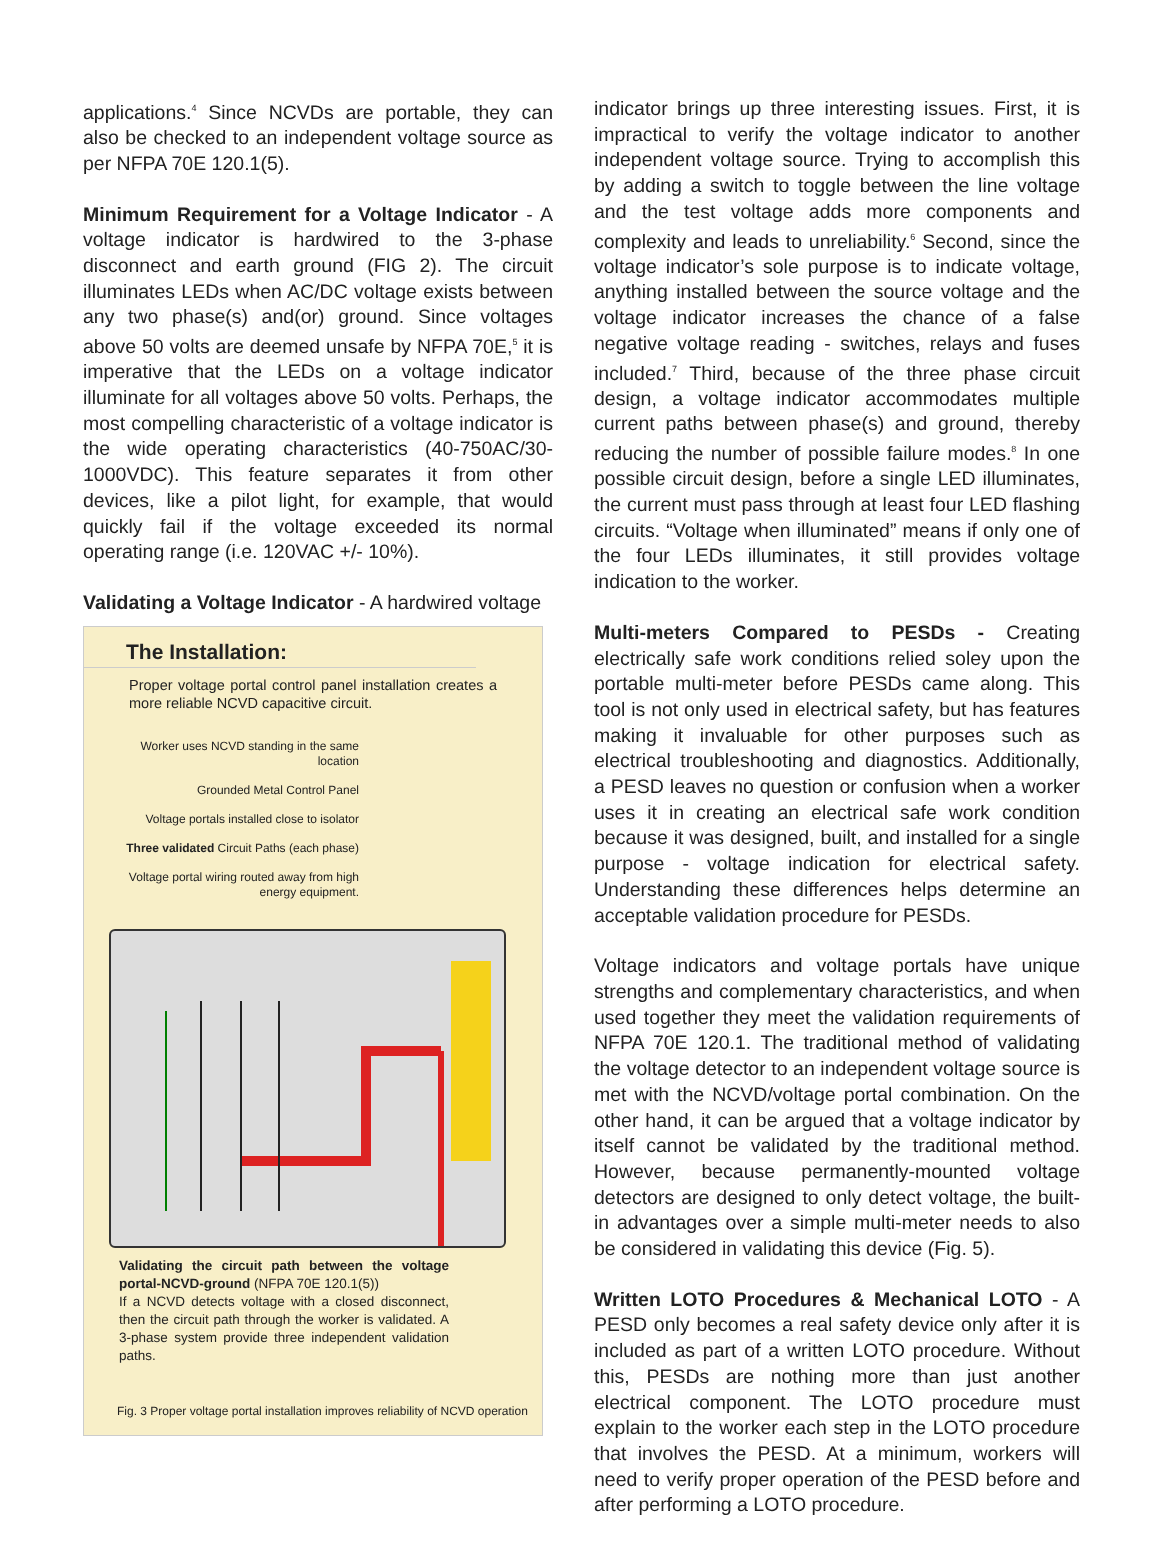applications.<sup>4</sup> Since NCVDs are portable, they can also be checked to an independent voltage source as per NFPA 70E 120.1(5).
Minimum Requirement for a Voltage Indicator - A voltage indicator is hardwired to the 3-phase disconnect and earth ground (FIG 2). The circuit illuminates LEDs when AC/DC voltage exists between any two phase(s) and(or) ground. Since voltages above 50 volts are deemed unsafe by NFPA 70E,<sup>5</sup> it is imperative that the LEDs on a voltage indicator illuminate for all voltages above 50 volts. Perhaps, the most compelling characteristic of a voltage indicator is the wide operating characteristics (40-750AC/30-1000VDC). This feature separates it from other devices, like a pilot light, for example, that would quickly fail if the voltage exceeded its normal operating range (i.e. 120VAC +/- 10%).
Validating a Voltage Indicator - A hardwired voltage
The Installation:
Proper voltage portal control panel installation creates a more reliable NCVD capacitive circuit.
Worker uses NCVD standing in the same location
Grounded Metal Control Panel
Voltage portals installed close to isolator
Three validated Circuit Paths (each phase)
Voltage portal wiring routed away from high energy equipment.
Validating the circuit path between the voltage portal-NCVD-ground (NFPA 70E 120.1(5))
If a NCVD detects voltage with a closed disconnect, then the circuit path through the worker is validated. A 3-phase system provide three independent validation paths.
Fig. 3 Proper voltage portal installation improves reliability of NCVD operation
indicator brings up three interesting issues. First, it is impractical to verify the voltage indicator to another independent voltage source. Trying to accomplish this by adding a switch to toggle between the line voltage and the test voltage adds more components and complexity and leads to unreliability.<sup>6</sup> Second, since the voltage indicator’s sole purpose is to indicate voltage, anything installed between the source voltage and the voltage indicator increases the chance of a false negative voltage reading - switches, relays and fuses included.<sup>7</sup> Third, because of the three phase circuit design, a voltage indicator accommodates multiple current paths between phase(s) and ground, thereby reducing the number of possible failure modes.<sup>8</sup> In one possible circuit design, before a single LED illuminates, the current must pass through at least four LED flashing circuits. “Voltage when illuminated” means if only one of the four LEDs illuminates, it still provides voltage indication to the worker.
Multi-meters Compared to PESDs - Creating electrically safe work conditions relied soley upon the portable multi-meter before PESDs came along. This tool is not only used in electrical safety, but has features making it invaluable for other purposes such as electrical troubleshooting and diagnostics. Additionally, a PESD leaves no question or confusion when a worker uses it in creating an electrical safe work condition because it was designed, built, and installed for a single purpose - voltage indication for electrical safety. Understanding these differences helps determine an acceptable validation procedure for PESDs.
Voltage indicators and voltage portals have unique strengths and complementary characteristics, and when used together they meet the validation requirements of NFPA 70E 120.1. The traditional method of validating the voltage detector to an independent voltage source is met with the NCVD/voltage portal combination. On the other hand, it can be argued that a voltage indicator by itself cannot be validated by the traditional method. However, because permanently-mounted voltage detectors are designed to only detect voltage, the built-in advantages over a simple multi-meter needs to also be considered in validating this device (Fig. 5).
Written LOTO Procedures & Mechanical LOTO - A PESD only becomes a real safety device only after it is included as part of a written LOTO procedure. Without this, PESDs are nothing more than just another electrical component. The LOTO procedure must explain to the worker each step in the LOTO procedure that involves the PESD. At a minimum, workers will need to verify proper operation of the PESD before and after performing a LOTO procedure.